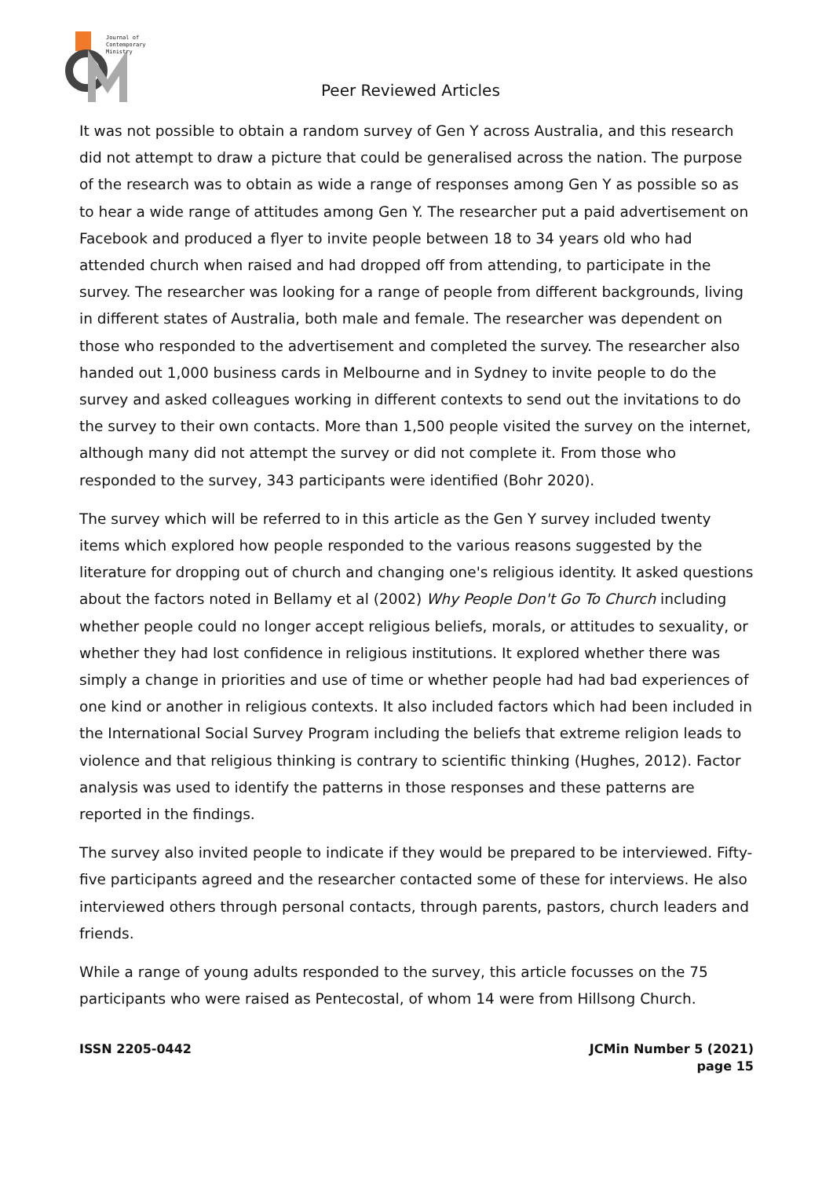Journal of
Contemporary
Ministry
Peer Reviewed Articles
It was not possible to obtain a random survey of Gen Y across Australia, and this research did not attempt to draw a picture that could be generalised across the nation. The purpose of the research was to obtain as wide a range of responses among Gen Y as possible so as to hear a wide range of attitudes among Gen Y. The researcher put a paid advertisement on Facebook and produced a flyer to invite people between 18 to 34 years old who had attended church when raised and had dropped off from attending, to participate in the survey. The researcher was looking for a range of people from different backgrounds, living in different states of Australia, both male and female. The researcher was dependent on those who responded to the advertisement and completed the survey. The researcher also handed out 1,000 business cards in Melbourne and in Sydney to invite people to do the survey and asked colleagues working in different contexts to send out the invitations to do the survey to their own contacts. More than 1,500 people visited the survey on the internet, although many did not attempt the survey or did not complete it. From those who responded to the survey, 343 participants were identified (Bohr 2020).
The survey which will be referred to in this article as the Gen Y survey included twenty items which explored how people responded to the various reasons suggested by the literature for dropping out of church and changing one's religious identity. It asked questions about the factors noted in Bellamy et al (2002) Why People Don't Go To Church including whether people could no longer accept religious beliefs, morals, or attitudes to sexuality, or whether they had lost confidence in religious institutions. It explored whether there was simply a change in priorities and use of time or whether people had had bad experiences of one kind or another in religious contexts. It also included factors which had been included in the International Social Survey Program including the beliefs that extreme religion leads to violence and that religious thinking is contrary to scientific thinking (Hughes, 2012). Factor analysis was used to identify the patterns in those responses and these patterns are reported in the findings.
The survey also invited people to indicate if they would be prepared to be interviewed. Fifty-five participants agreed and the researcher contacted some of these for interviews. He also interviewed others through personal contacts, through parents, pastors, church leaders and friends.
While a range of young adults responded to the survey, this article focusses on the 75 participants who were raised as Pentecostal, of whom 14 were from Hillsong Church.
ISSN 2205-0442 JCMin Number 5 (2021)
page 15